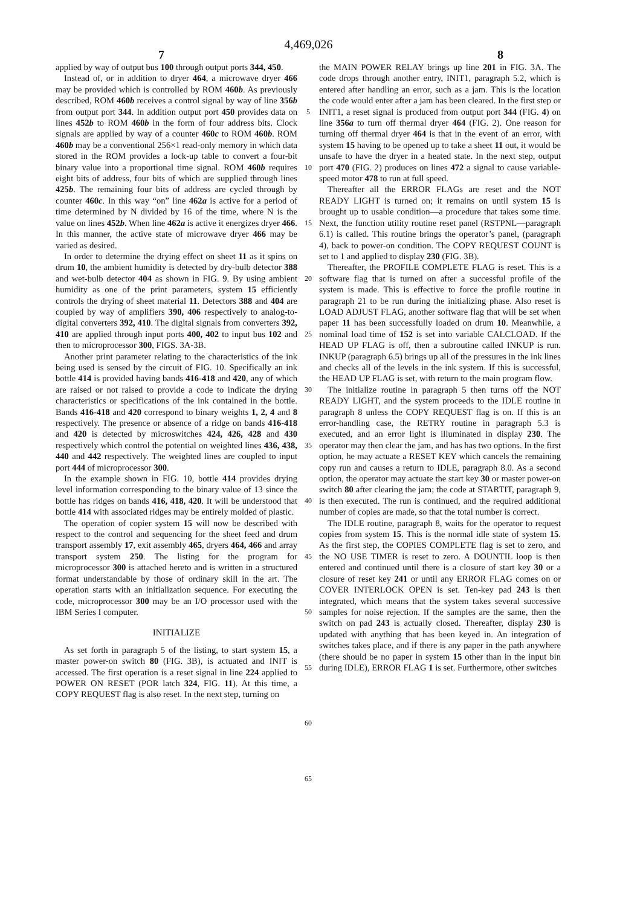4,469,026
7 8
applied by way of output bus 100 through output ports 344, 450.
Instead of, or in addition to dryer 464, a microwave dryer 466 may be provided which is controlled by ROM 460b. As previously described, ROM 460b receives a control signal by way of line 356b from output port 344. In addition output port 450 provides data on lines 452b to ROM 460b in the form of four address bits. Clock signals are applied by way of a counter 460c to ROM 460b. ROM 460b may be a conventional 256×1 read-only memory in which data stored in the ROM provides a lock-up table to convert a four-bit binary value into a proportional time signal. ROM 460b requires eight bits of address, four bits of which are supplied through lines 425b. The remaining four bits of address are cycled through by counter 460c. In this way “on” line 462a is active for a period of time determined by N divided by 16 of the time, where N is the value on lines 452b. When line 462a is active it energizes dryer 466. In this manner, the active state of microwave dryer 466 may be varied as desired.
In order to determine the drying effect on sheet 11 as it spins on drum 10, the ambient humidity is detected by dry-bulb detector 388 and wet-bulb detector 404 as shown in FIG. 9. By using ambient humidity as one of the print parameters, system 15 efficiently controls the drying of sheet material 11. Detectors 388 and 404 are coupled by way of amplifiers 390, 406 respectively to analog-to-digital converters 392, 410. The digital signals from converters 392, 410 are applied through input ports 400, 402 to input bus 102 and then to microprocessor 300, FIGS. 3A-3B.
Another print parameter relating to the characteristics of the ink being used is sensed by the circuit of FIG. 10. Specifically an ink bottle 414 is provided having bands 416-418 and 420, any of which are raised or not raised to provide a code to indicate the drying characteristics or specifications of the ink contained in the bottle. Bands 416-418 and 420 correspond to binary weights 1, 2, 4 and 8 respectively. The presence or absence of a ridge on bands 416-418 and 420 is detected by microswitches 424, 426, 428 and 430 respectively which control the potential on weighted lines 436, 438, 440 and 442 respectively. The weighted lines are coupled to input port 444 of microprocessor 300.
In the example shown in FIG. 10, bottle 414 provides drying level information corresponding to the binary value of 13 since the bottle has ridges on bands 416, 418, 420. It will be understood that bottle 414 with associated ridges may be entirely molded of plastic.
The operation of copier system 15 will now be described with respect to the control and sequencing for the sheet feed and drum transport assembly 17, exit assembly 465, dryers 464, 466 and array transport system 250. The listing for the program for microprocessor 300 is attached hereto and is written in a structured format understandable by those of ordinary skill in the art. The operation starts with an initialization sequence. For executing the code, microprocessor 300 may be an I/O processor used with the IBM Series I computer.
INITIALIZE
As set forth in paragraph 5 of the listing, to start system 15, a master power-on switch 80 (FIG. 3B), is actuated and INIT is accessed. The first operation is a reset signal in line 224 applied to POWER ON RESET (POR latch 324, FIG. 11). At this time, a COPY REQUEST flag is also reset. In the next step, turning on
5
10
15
20
25
30
35
40
45
50
55
60
65
the MAIN POWER RELAY brings up line 201 in FIG. 3A. The code drops through another entry, INIT1, paragraph 5.2, which is entered after handling an error, such as a jam. This is the location the code would enter after a jam has been cleared. In the first step or INIT1, a reset signal is produced from output port 344 (FIG. 4) on line 356a to turn off thermal dryer 464 (FIG. 2). One reason for turning off thermal dryer 464 is that in the event of an error, with system 15 having to be opened up to take a sheet 11 out, it would be unsafe to have the dryer in a heated state. In the next step, output port 470 (FIG. 2) produces on lines 472 a signal to cause variable-speed motor 478 to run at full speed.
Thereafter all the ERROR FLAGs are reset and the NOT READY LIGHT is turned on; it remains on until system 15 is brought up to usable condition—a procedure that takes some time. Next, the function utility routine reset panel (RSTPNL—paragraph 6.1) is called. This routine brings the operator’s panel, (paragraph 4), back to power-on condition. The COPY REQUEST COUNT is set to 1 and applied to display 230 (FIG. 3B).
Thereafter, the PROFILE COMPLETE FLAG is reset. This is a software flag that is turned on after a successful profile of the system is made. This is effective to force the profile routine in paragraph 21 to be run during the initializing phase. Also reset is LOAD ADJUST FLAG, another software flag that will be set when paper 11 has been successfully loaded on drum 10. Meanwhile, a nominal load time of 152 is set into variable CALCLOAD. If the HEAD UP FLAG is off, then a subroutine called INKUP is run. INKUP (paragraph 6.5) brings up all of the pressures in the ink lines and checks all of the levels in the ink system. If this is successful, the HEAD UP FLAG is set, with return to the main program flow.
The initialize routine in paragraph 5 then turns off the NOT READY LIGHT, and the system proceeds to the IDLE routine in paragraph 8 unless the COPY REQUEST flag is on. If this is an error-handling case, the RETRY routine in paragraph 5.3 is executed, and an error light is illuminated in display 230. The operator may then clear the jam, and has has two options. In the first option, he may actuate a RESET KEY which cancels the remaining copy run and causes a return to IDLE, paragraph 8.0. As a second option, the operator may actuate the start key 30 or master power-on switch 80 after clearing the jam; the code at STARTIT, paragraph 9, is then executed. The run is continued, and the required additional number of copies are made, so that the total number is correct.
The IDLE routine, paragraph 8, waits for the operator to request copies from system 15. This is the normal idle state of system 15. As the first step, the COPIES COMPLETE flag is set to zero, and the NO USE TIMER is reset to zero. A DOUNTIL loop is then entered and continued until there is a closure of start key 30 or a closure of reset key 241 or until any ERROR FLAG comes on or COVER INTERLOCK OPEN is set. Ten-key pad 243 is then integrated, which means that the system takes several successive samples for noise rejection. If the samples are the same, then the switch on pad 243 is actually closed. Thereafter, display 230 is updated with anything that has been keyed in. An integration of switches takes place, and if there is any paper in the path anywhere (there should be no paper in system 15 other than in the input bin during IDLE), ERROR FLAG 1 is set. Furthermore, other switches